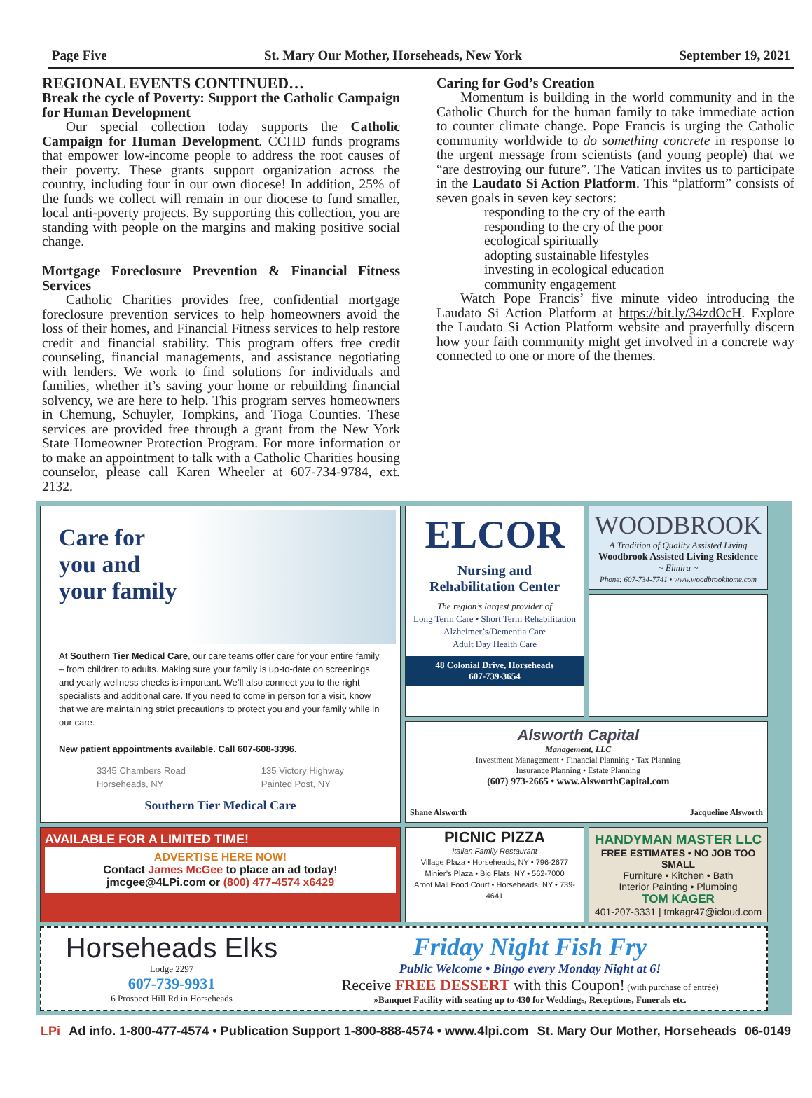Page Five St. Mary Our Mother, Horseheads, New York September 19, 2021
REGIONAL EVENTS CONTINUED…
Break the cycle of Poverty: Support the Catholic Campaign for Human Development
Our special collection today supports the Catholic Campaign for Human Development. CCHD funds programs that empower low-income people to address the root causes of their poverty. These grants support organization across the country, including four in our own diocese! In addition, 25% of the funds we collect will remain in our diocese to fund smaller, local anti-poverty projects. By supporting this collection, you are standing with people on the margins and making positive social change.
Mortgage Foreclosure Prevention & Financial Fitness Services
Catholic Charities provides free, confidential mortgage foreclosure prevention services to help homeowners avoid the loss of their homes, and Financial Fitness services to help restore credit and financial stability. This program offers free credit counseling, financial managements, and assistance negotiating with lenders. We work to find solutions for individuals and families, whether it’s saving your home or rebuilding financial solvency, we are here to help. This program serves homeowners in Chemung, Schuyler, Tompkins, and Tioga Counties. These services are provided free through a grant from the New York State Homeowner Protection Program. For more information or to make an appointment to talk with a Catholic Charities housing counselor, please call Karen Wheeler at 607-734-9784, ext. 2132.
Caring for God’s Creation
Momentum is building in the world community and in the Catholic Church for the human family to take immediate action to counter climate change. Pope Francis is urging the Catholic community worldwide to do something concrete in response to the urgent message from scientists (and young people) that we “are destroying our future”. The Vatican invites us to participate in the Laudato Si Action Platform. This “platform” consists of seven goals in seven key sectors:
responding to the cry of the earth
responding to the cry of the poor
ecological spiritually
adopting sustainable lifestyles
investing in ecological education
community engagement
Watch Pope Francis’ five minute video introducing the Laudato Si Action Platform at https://bit.ly/34zdOcH. Explore the Laudato Si Action Platform website and prayerfully discern how your faith community might get involved in a concrete way connected to one or more of the themes.
Care for
you and
your family
At Southern Tier Medical Care, our care teams offer care for your entire family – from children to adults. Making sure your family is up-to-date on screenings and yearly wellness checks is important. We’ll also connect you to the right specialists and additional care. If you need to come in person for a visit, know that we are maintaining strict precautions to protect you and your family while in our care.
New patient appointments available. Call 607-608-3396.
3345 Chambers Road
Horseheads, NY 135 Victory Highway
Painted Post, NY
Southern Tier Medical Care
ELCOR
Nursing and
Rehabilitation Center
The region’s largest provider of
Long Term Care • Short Term Rehabilitation
Alzheimer’s/Dementia Care
Adult Day Health Care
48 Colonial Drive, Horseheads
607-739-3654
WOODBROOK
A Tradition of Quality Assisted Living
Woodbrook Assisted Living Residence
~ Elmira ~
Phone: 607-734-7741 • www.woodbrookhome.com
Shane Alsworth
Alsworth Capital
Management, LLC
Investment Management • Financial Planning • Tax Planning
Insurance Planning • Estate Planning
(607) 973-2665 • www.AlsworthCapital.com
Jacqueline Alsworth
AVAILABLE FOR A LIMITED TIME!
ADVERTISE HERE NOW!
Contact James McGee to place an ad today!
jmcgee@4LPi.com or (800) 477-4574 x6429
PICNIC PIZZA
Italian Family Restaurant
Village Plaza • Horseheads, NY • 796-2677
Minier’s Plaza • Big Flats, NY • 562-7000
Arnot Mall Food Court • Horseheads, NY • 739-4641
HANDYMAN MASTER LLC
FREE ESTIMATES • NO JOB TOO SMALL
Furniture • Kitchen • Bath
Interior Painting • Plumbing
TOM KAGER
401-207-3331 | tmkagr47@icloud.com
Horseheads Elks
Lodge 2297
607-739-9931
6 Prospect Hill Rd in Horseheads
Friday Night Fish Fry
Public Welcome • Bingo every Monday Night at 6!
Receive FREE DESSERT with this Coupon! (with purchase of entrée)
»Banquet Facility with seating up to 430 for Weddings, Receptions, Funerals etc.
LPi Ad info. 1-800-477-4574 • Publication Support 1-800-888-4574 • www.4lpi.com St. Mary Our Mother, Horseheads 06-0149